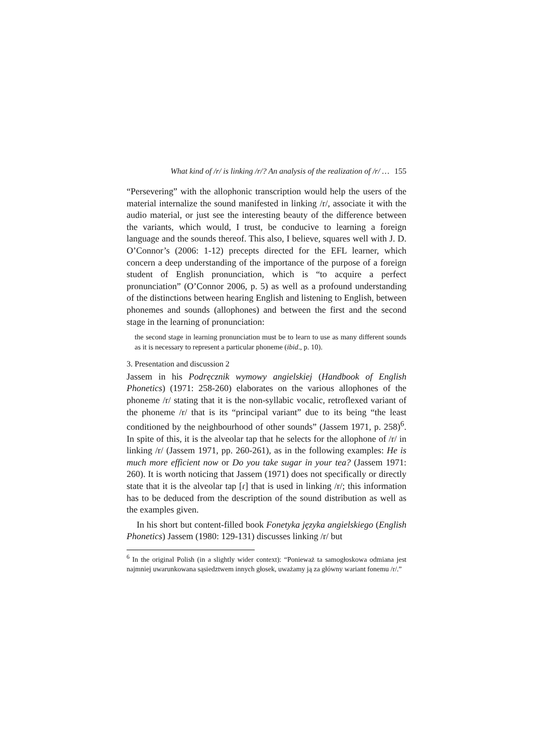What kind of /r/ is linking /r/? An analysis of the realization of /r/ … 155
“Persevering” with the allophonic transcription would help the users of the material internalize the sound manifested in linking /r/, associate it with the audio material, or just see the interesting beauty of the difference between the variants, which would, I trust, be conducive to learning a foreign language and the sounds thereof. This also, I believe, squares well with J. D. O’Connor’s (2006: 1-12) precepts directed for the EFL learner, which concern a deep understanding of the importance of the purpose of a foreign student of English pronunciation, which is “to acquire a perfect pronunciation” (O’Connor 2006, p. 5) as well as a profound understanding of the distinctions between hearing English and listening to English, between phonemes and sounds (allophones) and between the first and the second stage in the learning of pronunciation:
the second stage in learning pronunciation must be to learn to use as many different sounds as it is necessary to represent a particular phoneme (ibid., p. 10).
3. Presentation and discussion 2
Jassem in his Podręcznik wymowy angielskiej (Handbook of English Phonetics) (1971: 258-260) elaborates on the various allophones of the phoneme /r/ stating that it is the non-syllabic vocalic, retroflexed variant of the phoneme /r/ that is its “principal variant” due to its being “the least conditioned by the neighbourhood of other sounds” (Jassem 1971, p. 258)<sup>6</sup>. In spite of this, it is the alveolar tap that he selects for the allophone of /r/ in linking /r/ (Jassem 1971, pp. 260-261), as in the following examples: He is much more efficient now or Do you take sugar in your tea? (Jassem 1971: 260). It is worth noticing that Jassem (1971) does not specifically or directly state that it is the alveolar tap [ɾ] that is used in linking /r/; this information has to be deduced from the description of the sound distribution as well as the examples given.
In his short but content-filled book Fonetyka języka angielskiego (English Phonetics) Jassem (1980: 129-131) discusses linking /r/ but
<sup>6</sup> In the original Polish (in a slightly wider context): “Ponieważ ta samogłoskowa odmiana jest najmniej uwarunkowana sąsiedztwem innych głosek, uważamy ją za główny wariant fonemu /r/.”